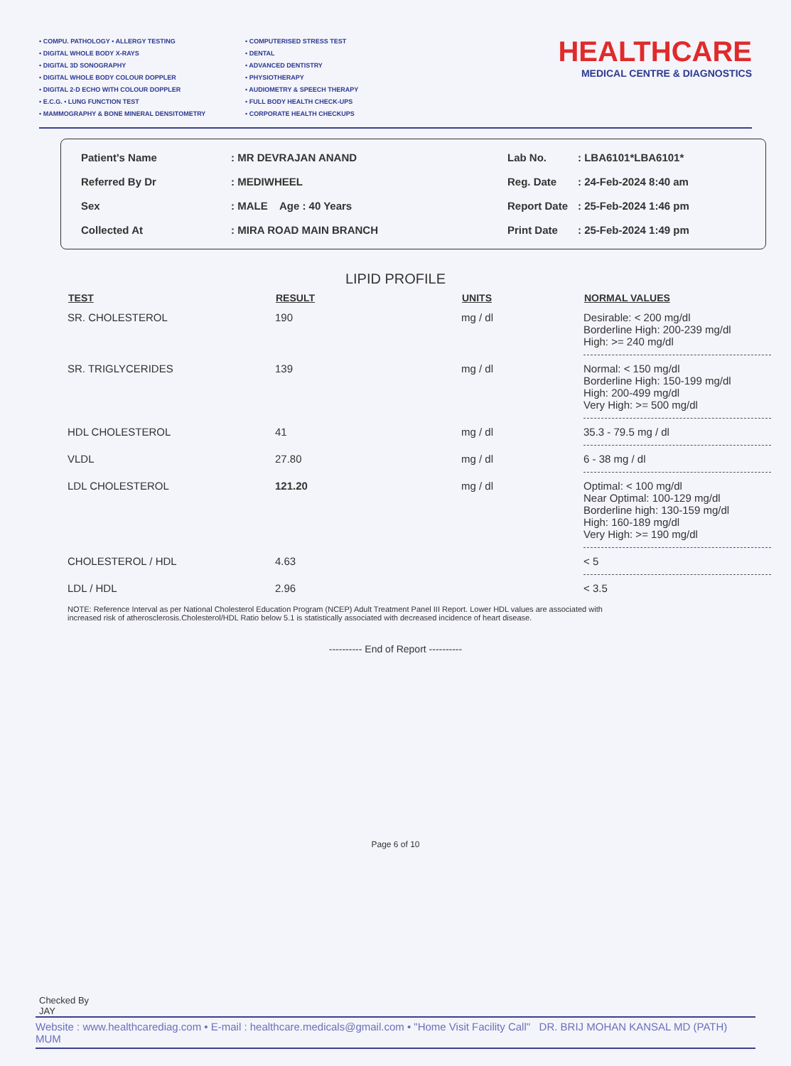• COMPU. PATHOLOGY • ALLERGY TESTING
• DIGITAL WHOLE BODY X-RAYS
• DIGITAL 3D SONOGRAPHY
• DIGITAL WHOLE BODY COLOUR DOPPLER
• DIGITAL 2-D ECHO WITH COLOUR DOPPLER
• E.C.G. • LUNG FUNCTION TEST
• MAMMOGRAPHY & BONE MINERAL DENSITOMETRY
• COMPUTERISED STRESS TEST
• DENTAL
• ADVANCED DENTISTRY
• PHYSIOTHERAPY
• AUDIOMETRY & SPEECH THERAPY
• FULL BODY HEALTH CHECK-UPS
• CORPORATE HEALTH CHECKUPS
HEALTHCARE
MEDICAL CENTRE & DIAGNOSTICS
| Patient's Name | : MR DEVRAJAN ANAND |
| Referred By Dr | : MEDIWHEEL |
| Sex | : MALE Age : 40 Years |
| Collected At | : MIRA ROAD MAIN BRANCH |
| Lab No. | : LBA6101*LBA6101* |
| Reg. Date | : 24-Feb-2024 8:40 am |
| Report Date | : 25-Feb-2024 1:46 pm |
| Print Date | : 25-Feb-2024 1:49 pm |
LIPID PROFILE
| TEST | RESULT | UNITS | NORMAL VALUES |
| --- | --- | --- | --- |
| SR. CHOLESTEROL | 190 | mg / dl | Desirable: < 200 mg/dl Borderline High: 200-239 mg/dl High: >= 240 mg/dl |
| SR. TRIGLYCERIDES | 139 | mg / dl | Normal: < 150 mg/dl Borderline High: 150-199 mg/dl High: 200-499 mg/dl Very High: >= 500 mg/dl |
| HDL CHOLESTEROL | 41 | mg / dl | 35.3 - 79.5 mg / dl |
| VLDL | 27.80 | mg / dl | 6 - 38 mg / dl |
| LDL CHOLESTEROL | 121.20 | mg / dl | Optimal: < 100 mg/dl Near Optimal: 100-129 mg/dl Borderline high: 130-159 mg/dl High: 160-189 mg/dl Very High: >= 190 mg/dl |
| CHOLESTEROL / HDL | 4.63 | | < 5 |
| LDL / HDL | 2.96 | | < 3.5 |
NOTE: Reference Interval as per National Cholesterol Education Program (NCEP) Adult Treatment Panel III Report. Lower HDL values are associated with increased risk of atherosclerosis.Cholesterol/HDL Ratio below 5.1 is statistically associated with decreased incidence of heart disease.
---------- End of Report ----------
Page 6 of 10
Checked By
JAY
Website : www.healthcarediag.com • E-mail : healthcare.medicals@gmail.com • "Home Visit Facility Call" DR. BRIJ MOHAN KANSAL MD (PATH) MUM